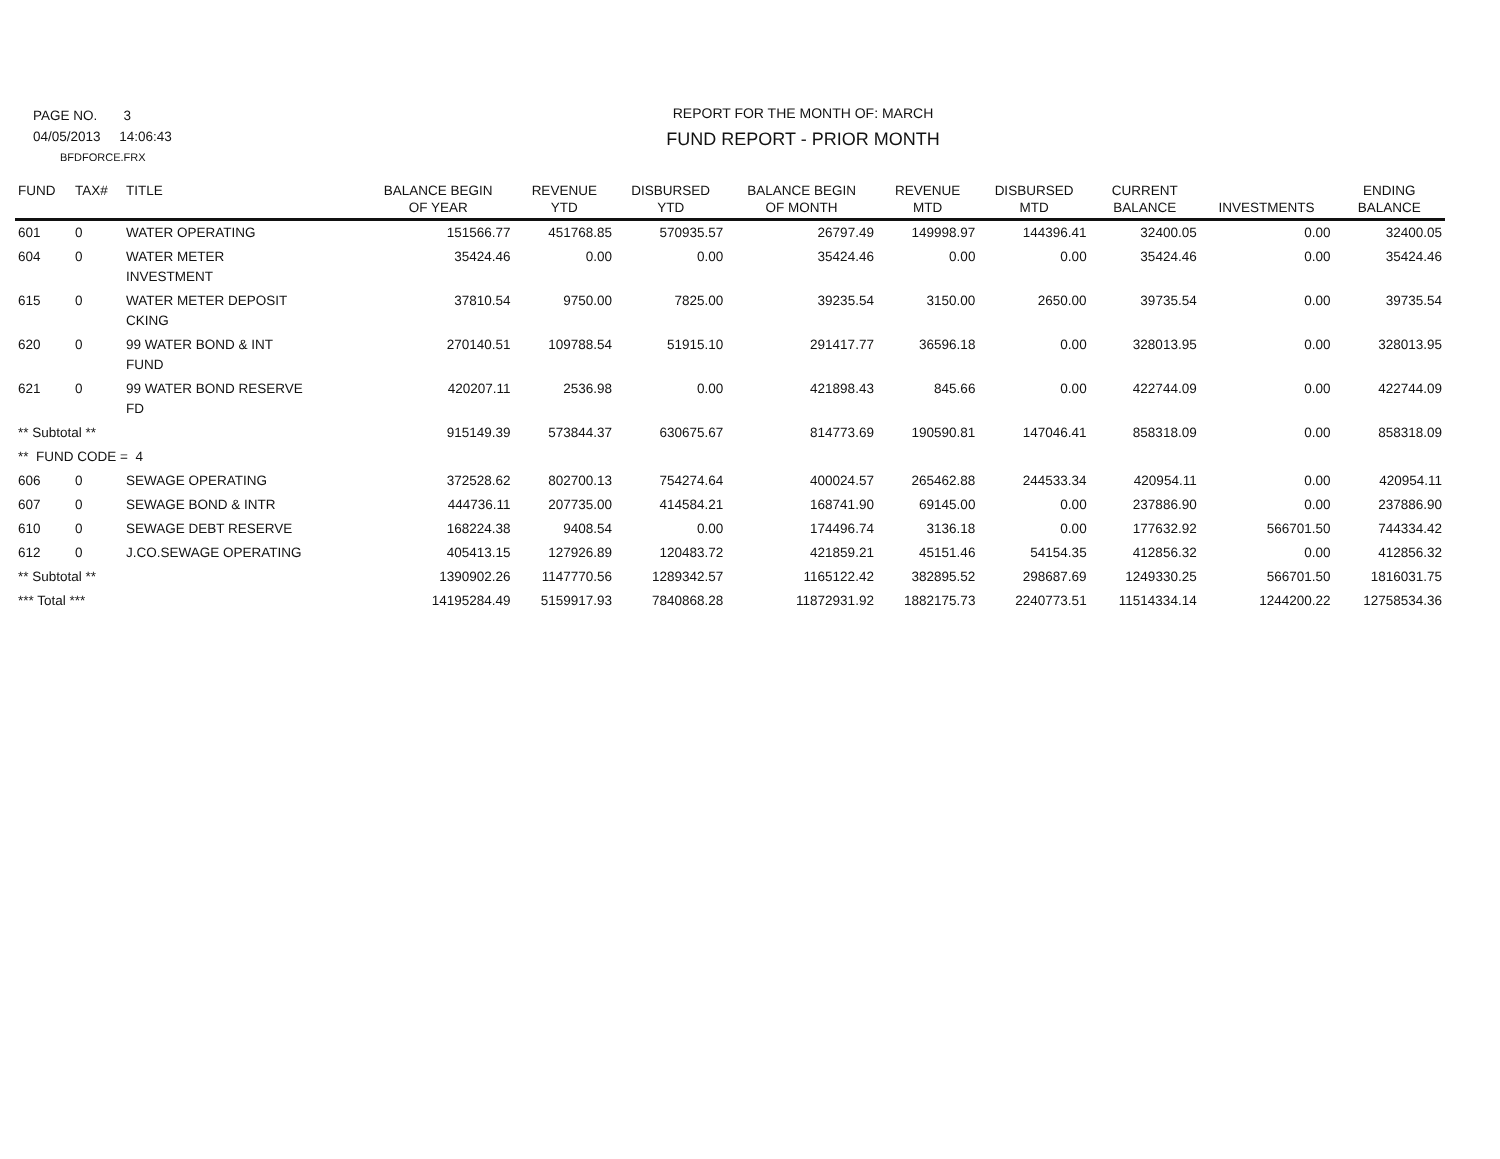PAGE NO. 3
04/05/2013 14:06:43
BFDFORCE.FRX
REPORT FOR THE MONTH OF: MARCH
FUND REPORT - PRIOR MONTH
| FUND | TAX# | TITLE | BALANCE BEGIN OF YEAR | REVENUE YTD | DISBURSED YTD | BALANCE BEGIN OF MONTH | REVENUE MTD | DISBURSED MTD | CURRENT BALANCE | INVESTMENTS | ENDING BALANCE |
| --- | --- | --- | --- | --- | --- | --- | --- | --- | --- | --- | --- |
| 601 | 0 | WATER OPERATING | 151566.77 | 451768.85 | 570935.57 | 26797.49 | 149998.97 | 144396.41 | 32400.05 | 0.00 | 32400.05 |
| 604 | 0 | WATER METER INVESTMENT | 35424.46 | 0.00 | 0.00 | 35424.46 | 0.00 | 0.00 | 35424.46 | 0.00 | 35424.46 |
| 615 | 0 | WATER METER DEPOSIT CKING | 37810.54 | 9750.00 | 7825.00 | 39235.54 | 3150.00 | 2650.00 | 39735.54 | 0.00 | 39735.54 |
| 620 | 0 | 99 WATER BOND & INT FUND | 270140.51 | 109788.54 | 51915.10 | 291417.77 | 36596.18 | 0.00 | 328013.95 | 0.00 | 328013.95 |
| 621 | 0 | 99 WATER BOND RESERVE FD | 420207.11 | 2536.98 | 0.00 | 421898.43 | 845.66 | 0.00 | 422744.09 | 0.00 | 422744.09 |
| ** Subtotal ** | | | 915149.39 | 573844.37 | 630675.67 | 814773.69 | 190590.81 | 147046.41 | 858318.09 | 0.00 | 858318.09 |
| ** FUND CODE = 4 | | | | | | | | | | | |
| 606 | 0 | SEWAGE OPERATING | 372528.62 | 802700.13 | 754274.64 | 400024.57 | 265462.88 | 244533.34 | 420954.11 | 0.00 | 420954.11 |
| 607 | 0 | SEWAGE BOND & INTR | 444736.11 | 207735.00 | 414584.21 | 168741.90 | 69145.00 | 0.00 | 237886.90 | 0.00 | 237886.90 |
| 610 | 0 | SEWAGE DEBT RESERVE | 168224.38 | 9408.54 | 0.00 | 174496.74 | 3136.18 | 0.00 | 177632.92 | 566701.50 | 744334.42 |
| 612 | 0 | J.CO.SEWAGE OPERATING | 405413.15 | 127926.89 | 120483.72 | 421859.21 | 45151.46 | 54154.35 | 412856.32 | 0.00 | 412856.32 |
| ** Subtotal ** | | | 1390902.26 | 1147770.56 | 1289342.57 | 1165122.42 | 382895.52 | 298687.69 | 1249330.25 | 566701.50 | 1816031.75 |
| *** Total *** | | | 14195284.49 | 5159917.93 | 7840868.28 | 11872931.92 | 1882175.73 | 2240773.51 | 11514334.14 | 1244200.22 | 12758534.36 |